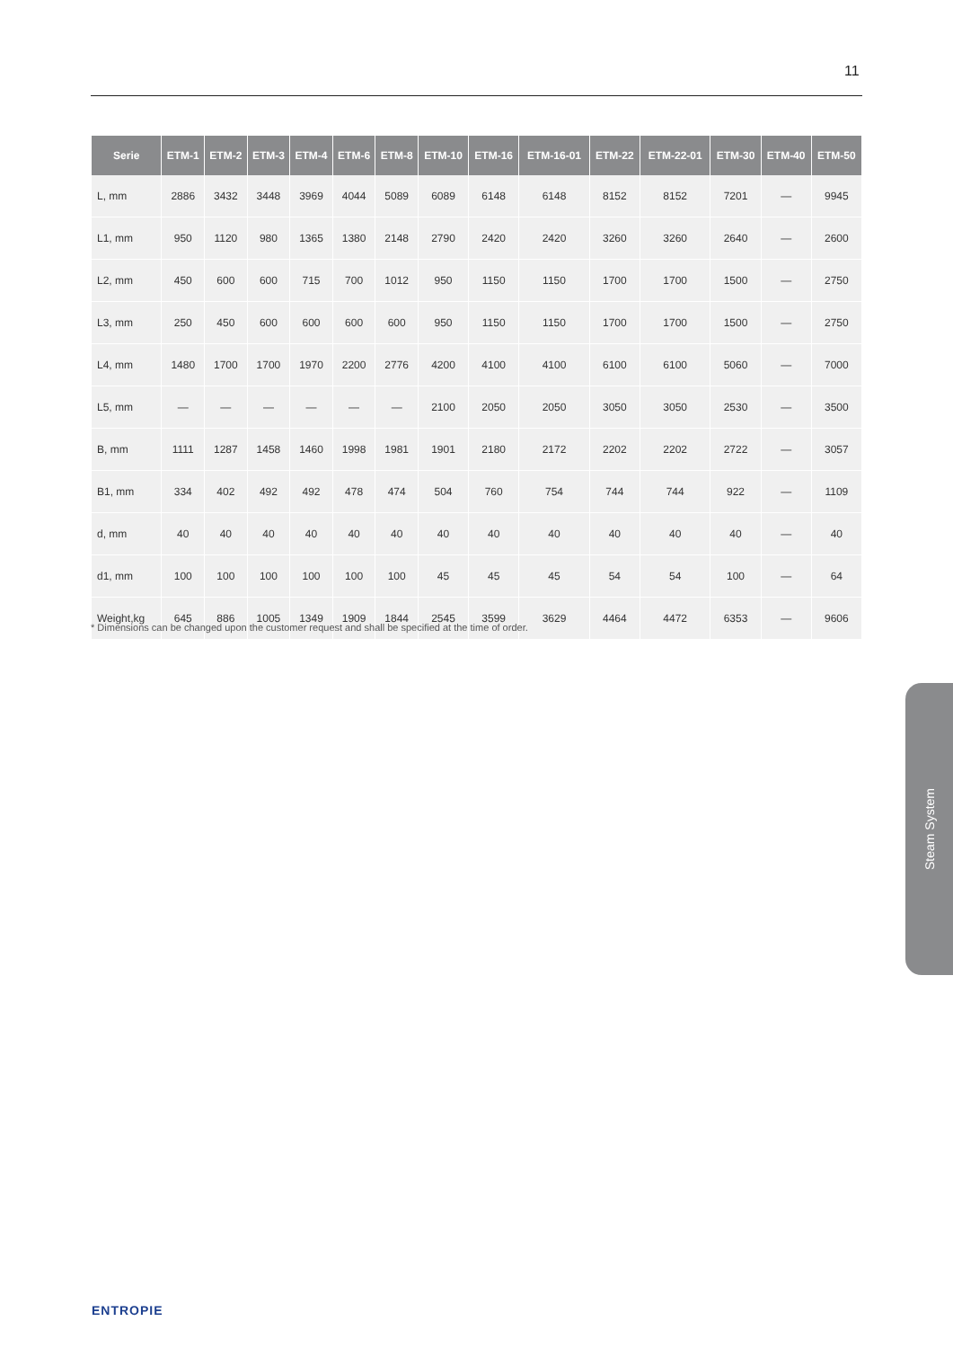11
| Serie | ETM-1 | ETM-2 | ETM-3 | ETM-4 | ETM-6 | ETM-8 | ETM-10 | ETM-16 | ETM-16-01 | ETM-22 | ETM-22-01 | ETM-30 | ETM-40 | ETM-50 |
| --- | --- | --- | --- | --- | --- | --- | --- | --- | --- | --- | --- | --- | --- | --- |
| L, mm | 2886 | 3432 | 3448 | 3969 | 4044 | 5089 | 6089 | 6148 | 6148 | 8152 | 8152 | 7201 | — | 9945 |
| L1, mm | 950 | 1120 | 980 | 1365 | 1380 | 2148 | 2790 | 2420 | 2420 | 3260 | 3260 | 2640 | — | 2600 |
| L2, mm | 450 | 600 | 600 | 715 | 700 | 1012 | 950 | 1150 | 1150 | 1700 | 1700 | 1500 | — | 2750 |
| L3, mm | 250 | 450 | 600 | 600 | 600 | 600 | 950 | 1150 | 1150 | 1700 | 1700 | 1500 | — | 2750 |
| L4, mm | 1480 | 1700 | 1700 | 1970 | 2200 | 2776 | 4200 | 4100 | 4100 | 6100 | 6100 | 5060 | — | 7000 |
| L5, mm | — | — | — | — | — | — | 2100 | 2050 | 2050 | 3050 | 3050 | 2530 | — | 3500 |
| B, mm | 1111 | 1287 | 1458 | 1460 | 1998 | 1981 | 1901 | 2180 | 2172 | 2202 | 2202 | 2722 | — | 3057 |
| B1, mm | 334 | 402 | 492 | 492 | 478 | 474 | 504 | 760 | 754 | 744 | 744 | 922 | — | 1109 |
| d, mm | 40 | 40 | 40 | 40 | 40 | 40 | 40 | 40 | 40 | 40 | 40 | 40 | — | 40 |
| d1, mm | 100 | 100 | 100 | 100 | 100 | 100 | 45 | 45 | 45 | 54 | 54 | 100 | — | 64 |
| Weight,kg | 645 | 886 | 1005 | 1349 | 1909 | 1844 | 2545 | 3599 | 3629 | 4464 | 4472 | 6353 | — | 9606 |
* Dimensions can be changed upon the customer request and shall be specified at the time of order.
Steam System
ENTROPIE